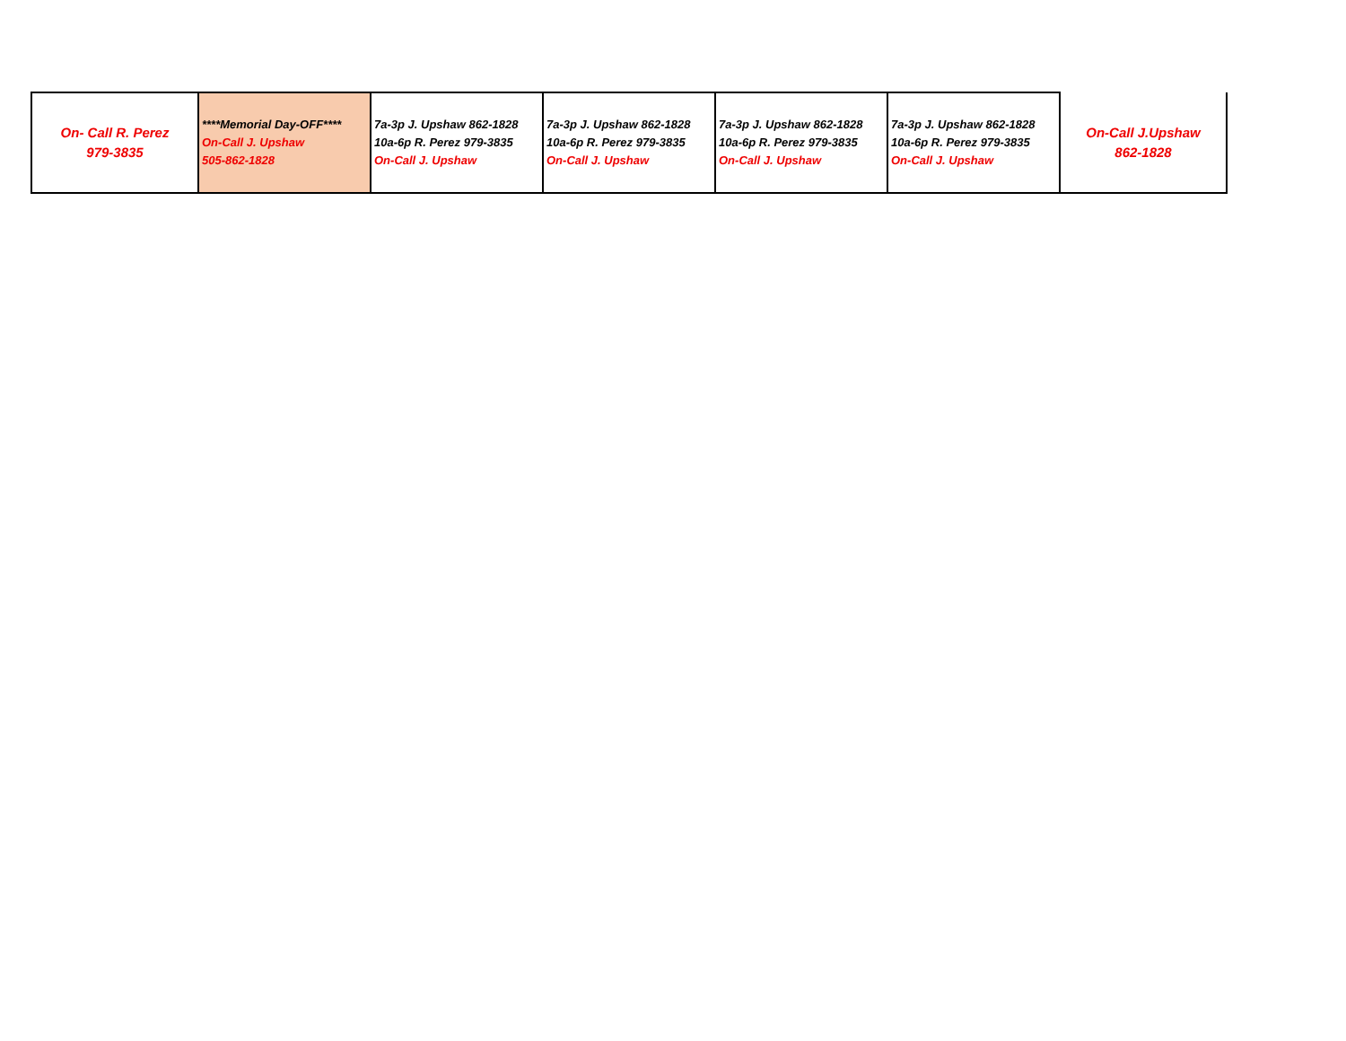| On- Call R. Perez 979-3835 | ****Memorial Day-OFF**** On-Call J. Upshaw 505-862-1828 | 7a-3p J. Upshaw 862-1828 10a-6p R. Perez 979-3835 On-Call J. Upshaw | 7a-3p J. Upshaw 862-1828 10a-6p R. Perez 979-3835 On-Call J. Upshaw | 7a-3p J. Upshaw 862-1828 10a-6p R. Perez 979-3835 On-Call J. Upshaw | 7a-3p J. Upshaw 862-1828 10a-6p R. Perez 979-3835 On-Call J. Upshaw | On-Call J.Upshaw 862-1828 |